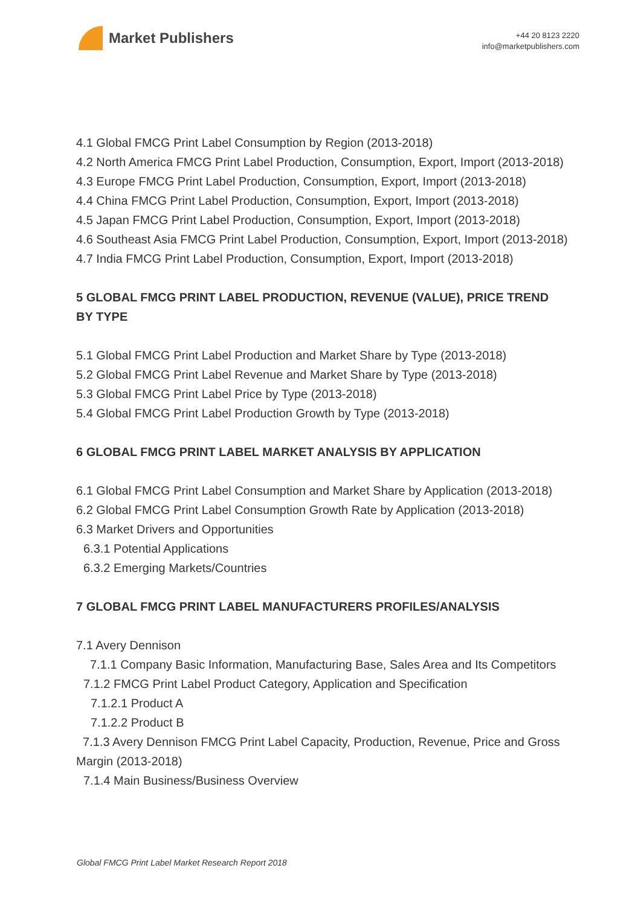Market Publishers
+44 20 8123 2220
info@marketpublishers.com
4.1 Global FMCG Print Label Consumption by Region (2013-2018)
4.2 North America FMCG Print Label Production, Consumption, Export, Import (2013-2018)
4.3 Europe FMCG Print Label Production, Consumption, Export, Import (2013-2018)
4.4 China FMCG Print Label Production, Consumption, Export, Import (2013-2018)
4.5 Japan FMCG Print Label Production, Consumption, Export, Import (2013-2018)
4.6 Southeast Asia FMCG Print Label Production, Consumption, Export, Import (2013-2018)
4.7 India FMCG Print Label Production, Consumption, Export, Import (2013-2018)
5 GLOBAL FMCG PRINT LABEL PRODUCTION, REVENUE (VALUE), PRICE TREND BY TYPE
5.1 Global FMCG Print Label Production and Market Share by Type (2013-2018)
5.2 Global FMCG Print Label Revenue and Market Share by Type (2013-2018)
5.3 Global FMCG Print Label Price by Type (2013-2018)
5.4 Global FMCG Print Label Production Growth by Type (2013-2018)
6 GLOBAL FMCG PRINT LABEL MARKET ANALYSIS BY APPLICATION
6.1 Global FMCG Print Label Consumption and Market Share by Application (2013-2018)
6.2 Global FMCG Print Label Consumption Growth Rate by Application (2013-2018)
6.3 Market Drivers and Opportunities
6.3.1 Potential Applications
6.3.2 Emerging Markets/Countries
7 GLOBAL FMCG PRINT LABEL MANUFACTURERS PROFILES/ANALYSIS
7.1 Avery Dennison
7.1.1 Company Basic Information, Manufacturing Base, Sales Area and Its Competitors
7.1.2 FMCG Print Label Product Category, Application and Specification
7.1.2.1 Product A
7.1.2.2 Product B
7.1.3 Avery Dennison FMCG Print Label Capacity, Production, Revenue, Price and Gross Margin (2013-2018)
7.1.4 Main Business/Business Overview
Global FMCG Print Label Market Research Report 2018